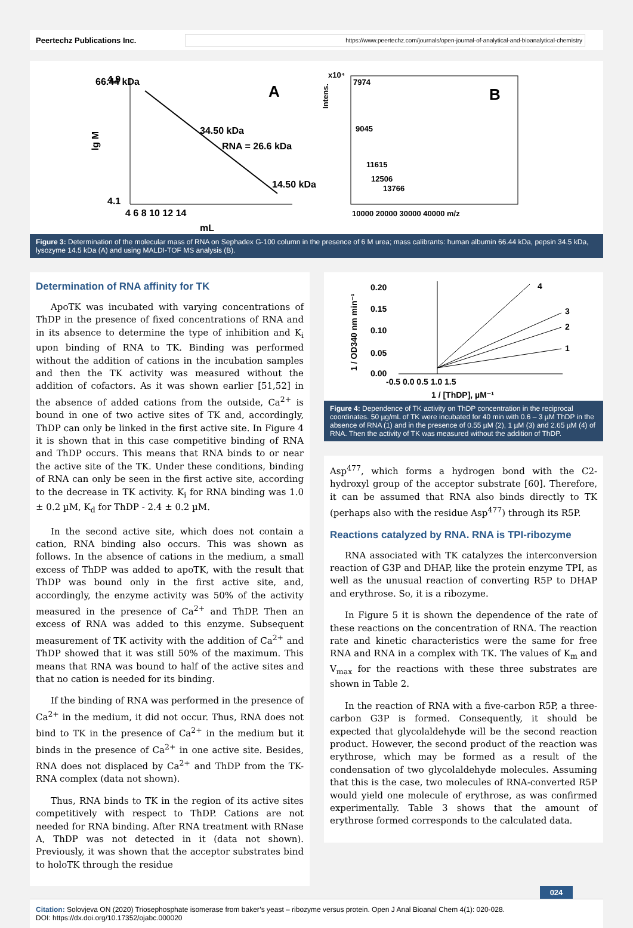Peertechz Publications Inc.
https://www.peertechz.com/journals/open-journal-of-analytical-and-bioanalytical-chemistry
66.44 kDa
A
34.50 kDa
RNA = 26.6 kDa
14.50 kDa
4.9
4.1
4 6 8 10 12 14
mL
lg M
x10⁴
7974
9045
11615
12506
13766
B
10000 20000 30000 40000 m/z
Intens.
Figure 3: Determination of the molecular mass of RNA on Sephadex G-100 column in the presence of 6 M urea; mass calibrants: human albumin 66.44 kDa, pepsin 34.5 kDa, lysozyme 14.5 kDa (A) and using MALDI-TOF MS analysis (B).
Determination of RNA affinity for TK
ApoTK was incubated with varying concentrations of ThDP in the presence of fixed concentrations of RNA and in its absence to determine the type of inhibition and K<sub>i</sub> upon binding of RNA to TK. Binding was performed without the addition of cations in the incubation samples and then the TK activity was measured without the addition of cofactors. As it was shown earlier [51,52] in the absence of added cations from the outside, Ca<sup>2+</sup> is bound in one of two active sites of TK and, accordingly, ThDP can only be linked in the first active site. In Figure 4 it is shown that in this case competitive binding of RNA and ThDP occurs. This means that RNA binds to or near the active site of the TK. Under these conditions, binding of RNA can only be seen in the first active site, according to the decrease in TK activity. K<sub>i</sub> for RNA binding was 1.0 ± 0.2 µM, K<sub>d</sub> for ThDP - 2.4 ± 0.2 µM.
In the second active site, which does not contain a cation, RNA binding also occurs. This was shown as follows. In the absence of cations in the medium, a small excess of ThDP was added to apoTK, with the result that ThDP was bound only in the first active site, and, accordingly, the enzyme activity was 50% of the activity measured in the presence of Ca<sup>2+</sup> and ThDP. Then an excess of RNA was added to this enzyme. Subsequent measurement of TK activity with the addition of Ca<sup>2+</sup> and ThDP showed that it was still 50% of the maximum. This means that RNA was bound to half of the active sites and that no cation is needed for its binding.
If the binding of RNA was performed in the presence of Ca<sup>2+</sup> in the medium, it did not occur. Thus, RNA does not bind to TK in the presence of Ca<sup>2+</sup> in the medium but it binds in the presence of Ca<sup>2+</sup> in one active site. Besides, RNA does not displaced by Ca<sup>2+</sup> and ThDP from the TK-RNA complex (data not shown).
Thus, RNA binds to TK in the region of its active sites competitively with respect to ThDP. Cations are not needed for RNA binding. After RNA treatment with RNase A, ThDP was not detected in it (data not shown). Previously, it was shown that the acceptor substrates bind to holoTK through the residue
0.20
0.15
0.10
0.05
0.00
4
3
2
1
-0.5 0.0 0.5 1.0 1.5
1 / [ThDP], µM⁻¹
1 / OD340 nm min⁻¹
Figure 4: Dependence of TK activity on ThDP concentration in the reciprocal coordinates. 50 µg/mL of TK were incubated for 40 min with 0.6 – 3 µM ThDP in the absence of RNA (1) and in the presence of 0.55 µM (2), 1 µM (3) and 2.65 µM (4) of RNA. Then the activity of TK was measured without the addition of ThDP.
Asp<sup>477</sup>, which forms a hydrogen bond with the C2-hydroxyl group of the acceptor substrate [60]. Therefore, it can be assumed that RNA also binds directly to TK (perhaps also with the residue Asp<sup>477</sup>) through its R5P.
Reactions catalyzed by RNA. RNA is TPI-ribozyme
RNA associated with TK catalyzes the interconversion reaction of G3P and DHAP, like the protein enzyme TPI, as well as the unusual reaction of converting R5P to DHAP and erythrose. So, it is a ribozyme.
In Figure 5 it is shown the dependence of the rate of these reactions on the concentration of RNA. The reaction rate and kinetic characteristics were the same for free RNA and RNA in a complex with TK. The values of K<sub>m</sub> and V<sub>max</sub> for the reactions with these three substrates are shown in Table 2.
In the reaction of RNA with a five-carbon R5P, a three-carbon G3P is formed. Consequently, it should be expected that glycolaldehyde will be the second reaction product. However, the second product of the reaction was erythrose, which may be formed as a result of the condensation of two glycolaldehyde molecules. Assuming that this is the case, two molecules of RNA-converted R5P would yield one molecule of erythrose, as was confirmed experimentally. Table 3 shows that the amount of erythrose formed corresponds to the calculated data.
024
Citation: Solovjeva ON (2020) Triosephosphate isomerase from baker’s yeast – ribozyme versus protein. Open J Anal Bioanal Chem 4(1): 020-028.
DOI: https://dx.doi.org/10.17352/ojabc.000020